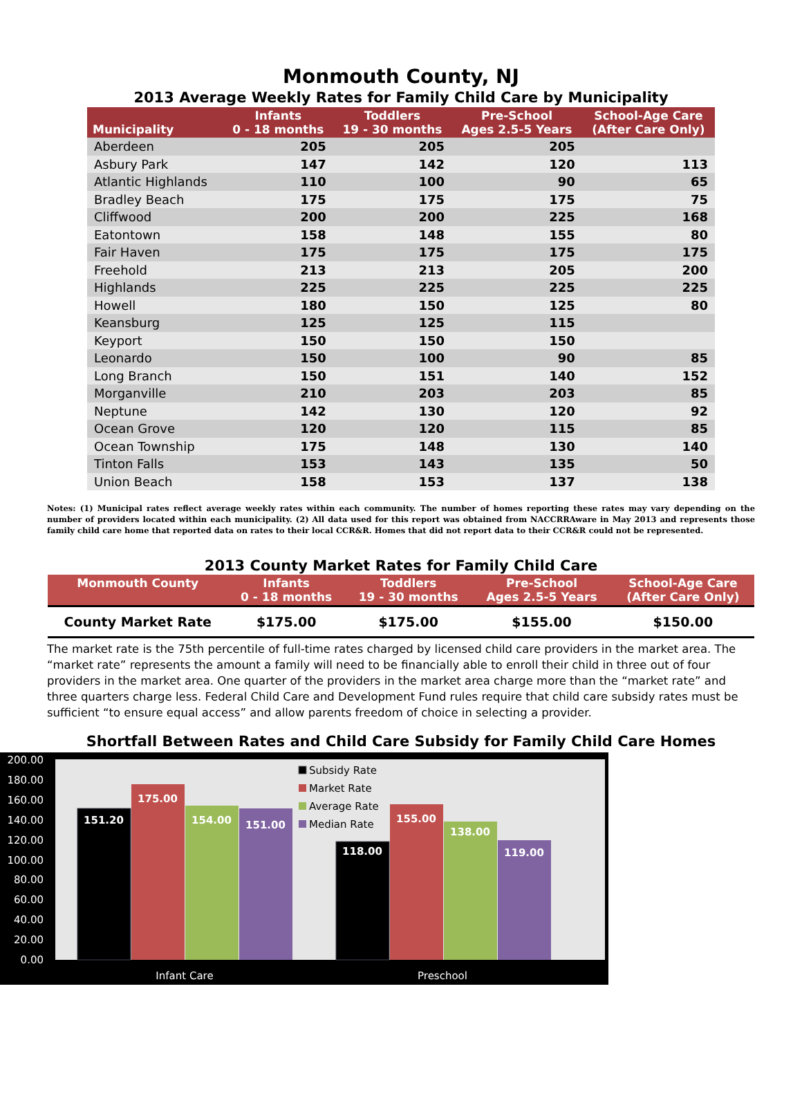Monmouth County, NJ
2013 Average Weekly Rates for Family Child Care by Municipality
| Municipality | Infants 0 - 18 months | Toddlers 19 - 30 months | Pre-School Ages 2.5-5 Years | School-Age Care (After Care Only) |
| --- | --- | --- | --- | --- |
| Aberdeen | 205 | 205 | 205 | |
| Asbury Park | 147 | 142 | 120 | 113 |
| Atlantic Highlands | 110 | 100 | 90 | 65 |
| Bradley Beach | 175 | 175 | 175 | 75 |
| Cliffwood | 200 | 200 | 225 | 168 |
| Eatontown | 158 | 148 | 155 | 80 |
| Fair Haven | 175 | 175 | 175 | 175 |
| Freehold | 213 | 213 | 205 | 200 |
| Highlands | 225 | 225 | 225 | 225 |
| Howell | 180 | 150 | 125 | 80 |
| Keansburg | 125 | 125 | 115 | |
| Keyport | 150 | 150 | 150 | |
| Leonardo | 150 | 100 | 90 | 85 |
| Long Branch | 150 | 151 | 140 | 152 |
| Morganville | 210 | 203 | 203 | 85 |
| Neptune | 142 | 130 | 120 | 92 |
| Ocean Grove | 120 | 120 | 115 | 85 |
| Ocean Township | 175 | 148 | 130 | 140 |
| Tinton Falls | 153 | 143 | 135 | 50 |
| Union Beach | 158 | 153 | 137 | 138 |
Notes: (1) Municipal rates reflect average weekly rates within each community. The number of homes reporting these rates may vary depending on the number of providers located within each municipality. (2) All data used for this report was obtained from NACCRRAware in May 2013 and represents those family child care home that reported data on rates to their local CCR&R. Homes that did not report data to their CCR&R could not be represented.
2013 County Market Rates for Family Child Care
| Monmouth County | Infants 0 - 18 months | Toddlers 19 - 30 months | Pre-School Ages 2.5-5 Years | School-Age Care (After Care Only) |
| --- | --- | --- | --- | --- |
| County Market Rate | $175.00 | $175.00 | $155.00 | $150.00 |
The market rate is the 75th percentile of full-time rates charged by licensed child care providers in the market area. The “market rate” represents the amount a family will need to be financially able to enroll their child in three out of four providers in the market area. One quarter of the providers in the market area charge more than the “market rate” and three quarters charge less. Federal Child Care and Development Fund rules require that child care subsidy rates must be sufficient “to ensure equal access” and allow parents freedom of choice in selecting a provider.
Shortfall Between Rates and Child Care Subsidy for Family Child Care Homes
200.00
180.00
160.00
140.00
120.00
100.00
80.00
60.00
40.00
20.00
0.00
151.20
175.00
154.00
151.00
118.00
155.00
138.00
119.00
Subsidy Rate
Market Rate
Average Rate
Median Rate
Infant Care
Preschool